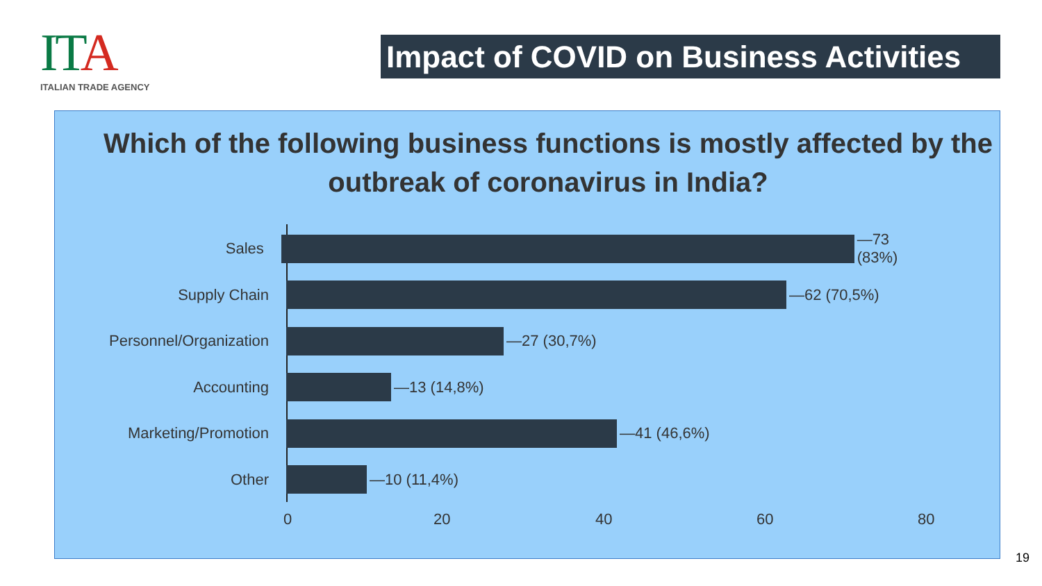ITA
ITALIAN TRADE AGENCY
Impact of COVID on Business Activities
Which of the following business functions is mostly affected by the outbreak of coronavirus in India?
Sales —73 (83%)
Supply Chain —62 (70,5%)
Personnel/Organization —27 (30,7%)
Accounting —13 (14,8%)
Marketing/Promotion —41 (46,6%)
Other —10 (11,4%)
0 20 40 60 80
19